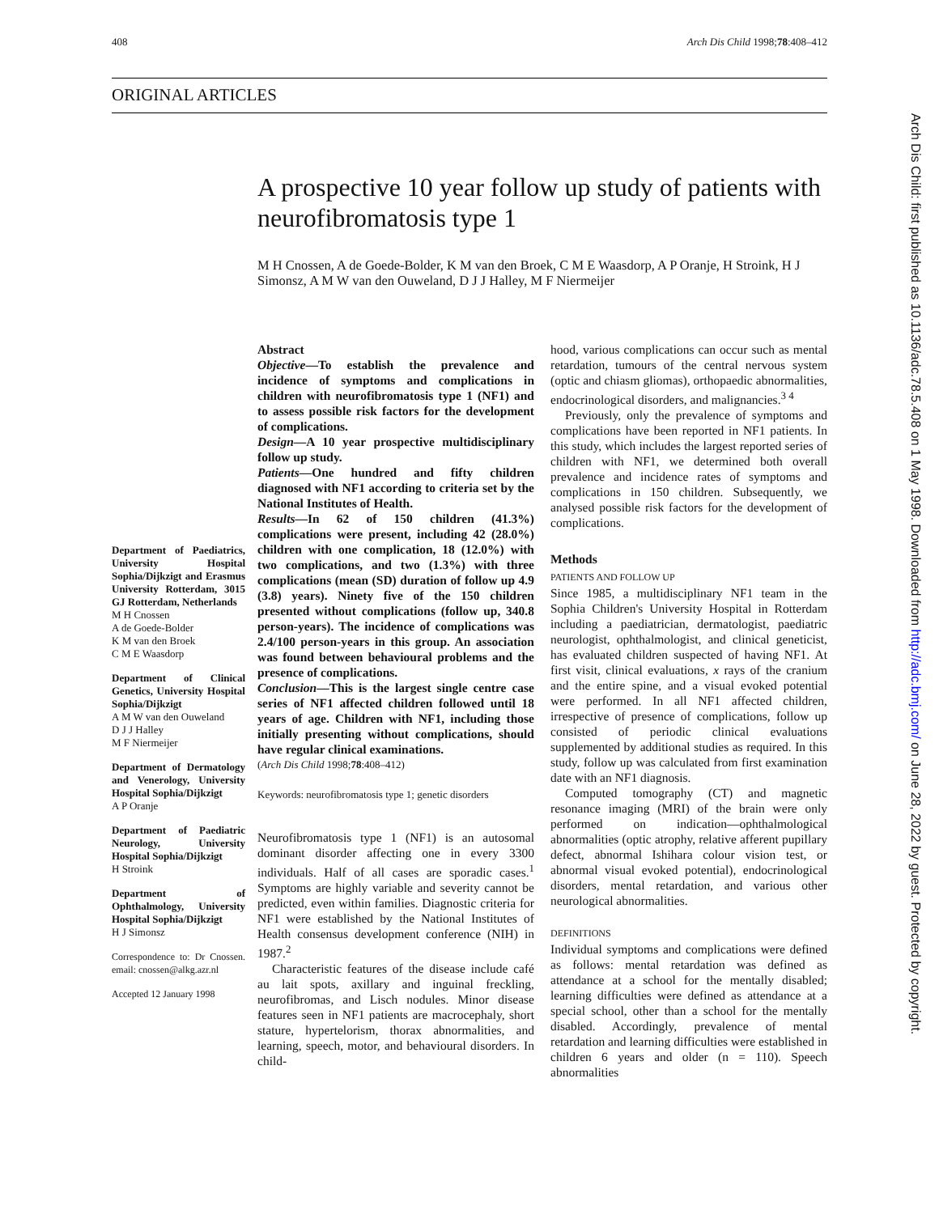408 Arch Dis Child 1998;78:408–412
ORIGINAL ARTICLES
A prospective 10 year follow up study of patients with neurofibromatosis type 1
M H Cnossen, A de Goede-Bolder, K M van den Broek, C M E Waasdorp, A P Oranje, H Stroink, H J Simonsz, A M W van den Ouweland, D J J Halley, M F Niermeijer
Department of Paediatrics, University Hospital Sophia/Dijkzigt and Erasmus University Rotterdam, 3015 GJ Rotterdam, Netherlands
M H Cnossen
A de Goede-Bolder
K M van den Broek
C M E Waasdorp
Department of Clinical Genetics, University Hospital Sophia/Dijkzigt
A M W van den Ouweland
D J J Halley
M F Niermeijer
Department of Dermatology and Venerology, University Hospital Sophia/Dijkzigt
A P Oranje
Department of Paediatric Neurology, University Hospital Sophia/Dijkzigt
H Stroink
Department of Ophthalmology, University Hospital Sophia/Dijkzigt
H J Simonsz
Correspondence to: Dr Cnossen. email: cnossen@alkg.azr.nl
Accepted 12 January 1998
Abstract
Objective—To establish the prevalence and incidence of symptoms and complications in children with neurofibromatosis type 1 (NF1) and to assess possible risk factors for the development of complications.
Design—A 10 year prospective multidisciplinary follow up study.
Patients—One hundred and fifty children diagnosed with NF1 according to criteria set by the National Institutes of Health.
Results—In 62 of 150 children (41.3%) complications were present, including 42 (28.0%) children with one complication, 18 (12.0%) with two complications, and two (1.3%) with three complications (mean (SD) duration of follow up 4.9 (3.8) years). Ninety five of the 150 children presented without complications (follow up, 340.8 person-years). The incidence of complications was 2.4/100 person-years in this group. An association was found between behavioural problems and the presence of complications.
Conclusion—This is the largest single centre case series of NF1 affected children followed until 18 years of age. Children with NF1, including those initially presenting without complications, should have regular clinical examinations.
(Arch Dis Child 1998;78:408–412)
Keywords: neurofibromatosis type 1; genetic disorders
Neurofibromatosis type 1 (NF1) is an autosomal dominant disorder affecting one in every 3300 individuals. Half of all cases are sporadic cases.<sup>1</sup> Symptoms are highly variable and severity cannot be predicted, even within families. Diagnostic criteria for NF1 were established by the National Institutes of Health consensus development conference (NIH) in 1987.<sup>2</sup>
Characteristic features of the disease include café au lait spots, axillary and inguinal freckling, neurofibromas, and Lisch nodules. Minor disease features seen in NF1 patients are macrocephaly, short stature, hypertelorism, thorax abnormalities, and learning, speech, motor, and behavioural disorders. In child-
hood, various complications can occur such as mental retardation, tumours of the central nervous system (optic and chiasm gliomas), orthopaedic abnormalities, endocrinological disorders, and malignancies.<sup>3 4</sup>
Previously, only the prevalence of symptoms and complications have been reported in NF1 patients. In this study, which includes the largest reported series of children with NF1, we determined both overall prevalence and incidence rates of symptoms and complications in 150 children. Subsequently, we analysed possible risk factors for the development of complications.
Methods
PATIENTS AND FOLLOW UP
Since 1985, a multidisciplinary NF1 team in the Sophia Children's University Hospital in Rotterdam including a paediatrician, dermatologist, paediatric neurologist, ophthalmologist, and clinical geneticist, has evaluated children suspected of having NF1. At first visit, clinical evaluations, x rays of the cranium and the entire spine, and a visual evoked potential were performed. In all NF1 affected children, irrespective of presence of complications, follow up consisted of periodic clinical evaluations supplemented by additional studies as required. In this study, follow up was calculated from first examination date with an NF1 diagnosis.
Computed tomography (CT) and magnetic resonance imaging (MRI) of the brain were only performed on indication—ophthalmological abnormalities (optic atrophy, relative afferent pupillary defect, abnormal Ishihara colour vision test, or abnormal visual evoked potential), endocrinological disorders, mental retardation, and various other neurological abnormalities.
DEFINITIONS
Individual symptoms and complications were defined as follows: mental retardation was defined as attendance at a school for the mentally disabled; learning difficulties were defined as attendance at a special school, other than a school for the mentally disabled. Accordingly, prevalence of mental retardation and learning difficulties were established in children 6 years and older (n = 110). Speech abnormalities
Arch Dis Child: first published as 10.1136/adc.78.5.408 on 1 May 1998. Downloaded from http://adc.bmj.com/ on June 28, 2022 by guest. Protected by copyright.